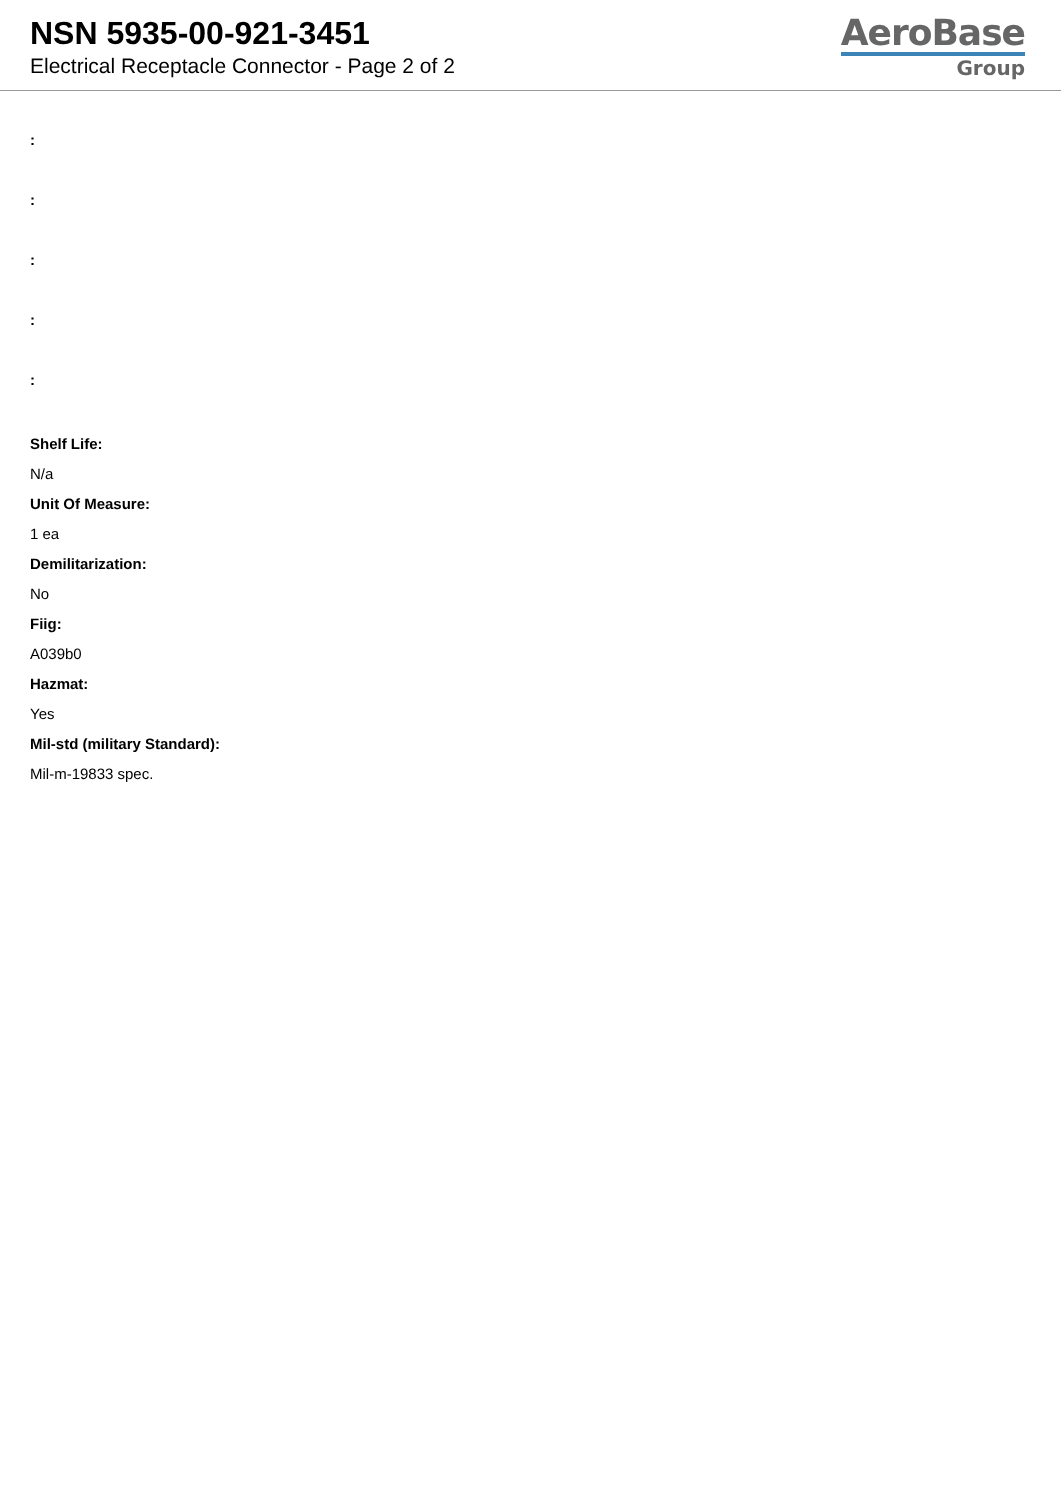NSN 5935-00-921-3451
Electrical Receptacle Connector - Page 2 of 2
AeroBase
Group
:
:
:
:
:
Shelf Life:
N/a
Unit Of Measure:
1 ea
Demilitarization:
No
Fiig:
A039b0
Hazmat:
Yes
Mil-std (military Standard):
Mil-m-19833 spec.